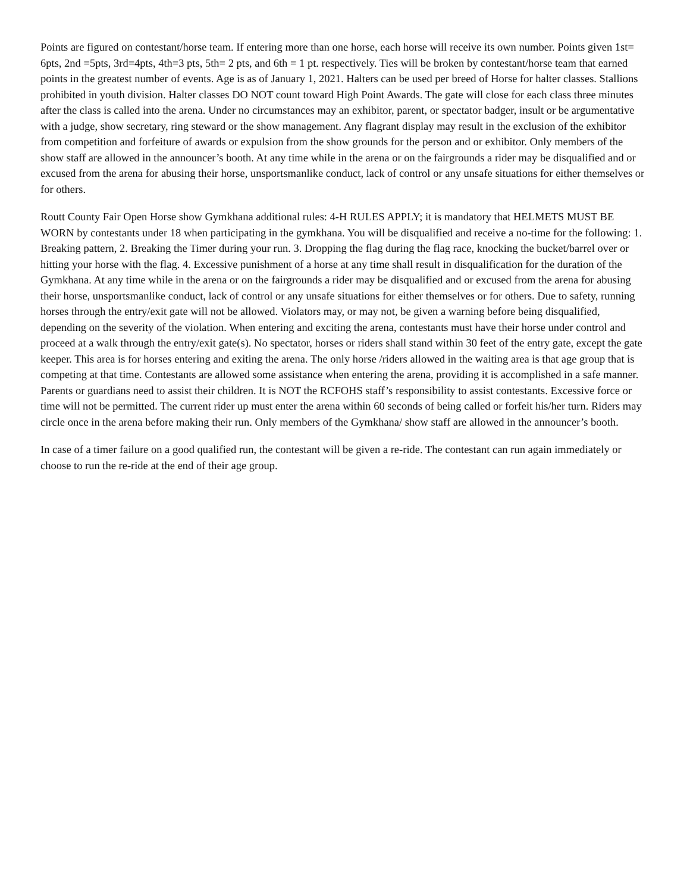Points are figured on contestant/horse team. If entering more than one horse, each horse will receive its own number. Points given 1st= 6pts, 2nd =5pts, 3rd=4pts, 4th=3 pts, 5th= 2 pts, and 6th = 1 pt. respectively. Ties will be broken by contestant/horse team that earned points in the greatest number of events. Age is as of January 1, 2021. Halters can be used per breed of Horse for halter classes. Stallions prohibited in youth division. Halter classes DO NOT count toward High Point Awards. The gate will close for each class three minutes after the class is called into the arena. Under no circumstances may an exhibitor, parent, or spectator badger, insult or be argumentative with a judge, show secretary, ring steward or the show management. Any flagrant display may result in the exclusion of the exhibitor from competition and forfeiture of awards or expulsion from the show grounds for the person and or exhibitor. Only members of the show staff are allowed in the announcer’s booth. At any time while in the arena or on the fairgrounds a rider may be disqualified and or excused from the arena for abusing their horse, unsportsmanlike conduct, lack of control or any unsafe situations for either themselves or for others.
Routt County Fair Open Horse show Gymkhana additional rules: 4-H RULES APPLY; it is mandatory that HELMETS MUST BE WORN by contestants under 18 when participating in the gymkhana. You will be disqualified and receive a no-time for the following: 1. Breaking pattern, 2. Breaking the Timer during your run. 3. Dropping the flag during the flag race, knocking the bucket/barrel over or hitting your horse with the flag. 4. Excessive punishment of a horse at any time shall result in disqualification for the duration of the Gymkhana. At any time while in the arena or on the fairgrounds a rider may be disqualified and or excused from the arena for abusing their horse, unsportsmanlike conduct, lack of control or any unsafe situations for either themselves or for others. Due to safety, running horses through the entry/exit gate will not be allowed. Violators may, or may not, be given a warning before being disqualified, depending on the severity of the violation. When entering and exciting the arena, contestants must have their horse under control and proceed at a walk through the entry/exit gate(s). No spectator, horses or riders shall stand within 30 feet of the entry gate, except the gate keeper. This area is for horses entering and exiting the arena. The only horse /riders allowed in the waiting area is that age group that is competing at that time. Contestants are allowed some assistance when entering the arena, providing it is accomplished in a safe manner. Parents or guardians need to assist their children. It is NOT the RCFOHS staff’s responsibility to assist contestants. Excessive force or time will not be permitted. The current rider up must enter the arena within 60 seconds of being called or forfeit his/her turn. Riders may circle once in the arena before making their run. Only members of the Gymkhana/ show staff are allowed in the announcer’s booth.
In case of a timer failure on a good qualified run, the contestant will be given a re-ride. The contestant can run again immediately or choose to run the re-ride at the end of their age group.